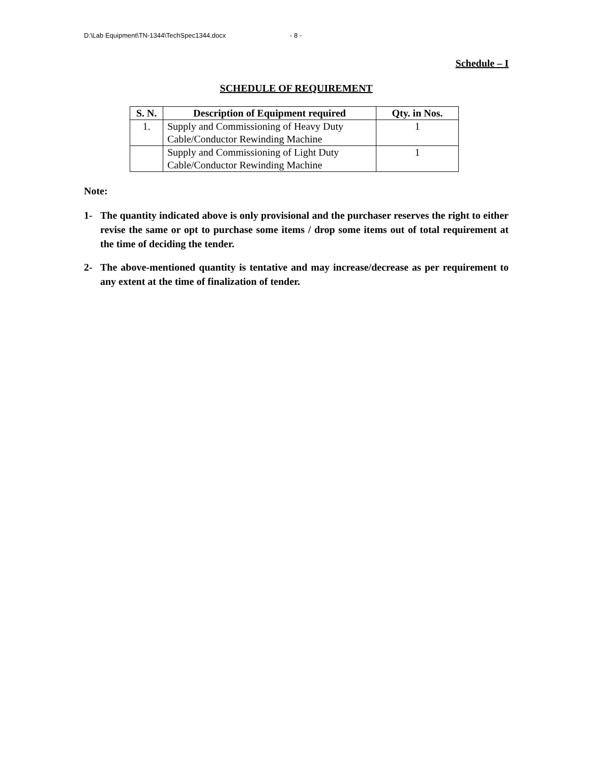D:\Lab Equipment\TN-1344\TechSpec1344.docx - 8 -
Schedule – I
SCHEDULE OF REQUIREMENT
| S. N. | Description of Equipment required | Qty. in Nos. |
| --- | --- | --- |
| 1. | Supply and Commissioning of Heavy Duty Cable/Conductor Rewinding Machine | 1 |
| | Supply and Commissioning of Light Duty Cable/Conductor Rewinding Machine | 1 |
Note:
1- The quantity indicated above is only provisional and the purchaser reserves the right to either revise the same or opt to purchase some items / drop some items out of total requirement at the time of deciding the tender.
2- The above-mentioned quantity is tentative and may increase/decrease as per requirement to any extent at the time of finalization of tender.